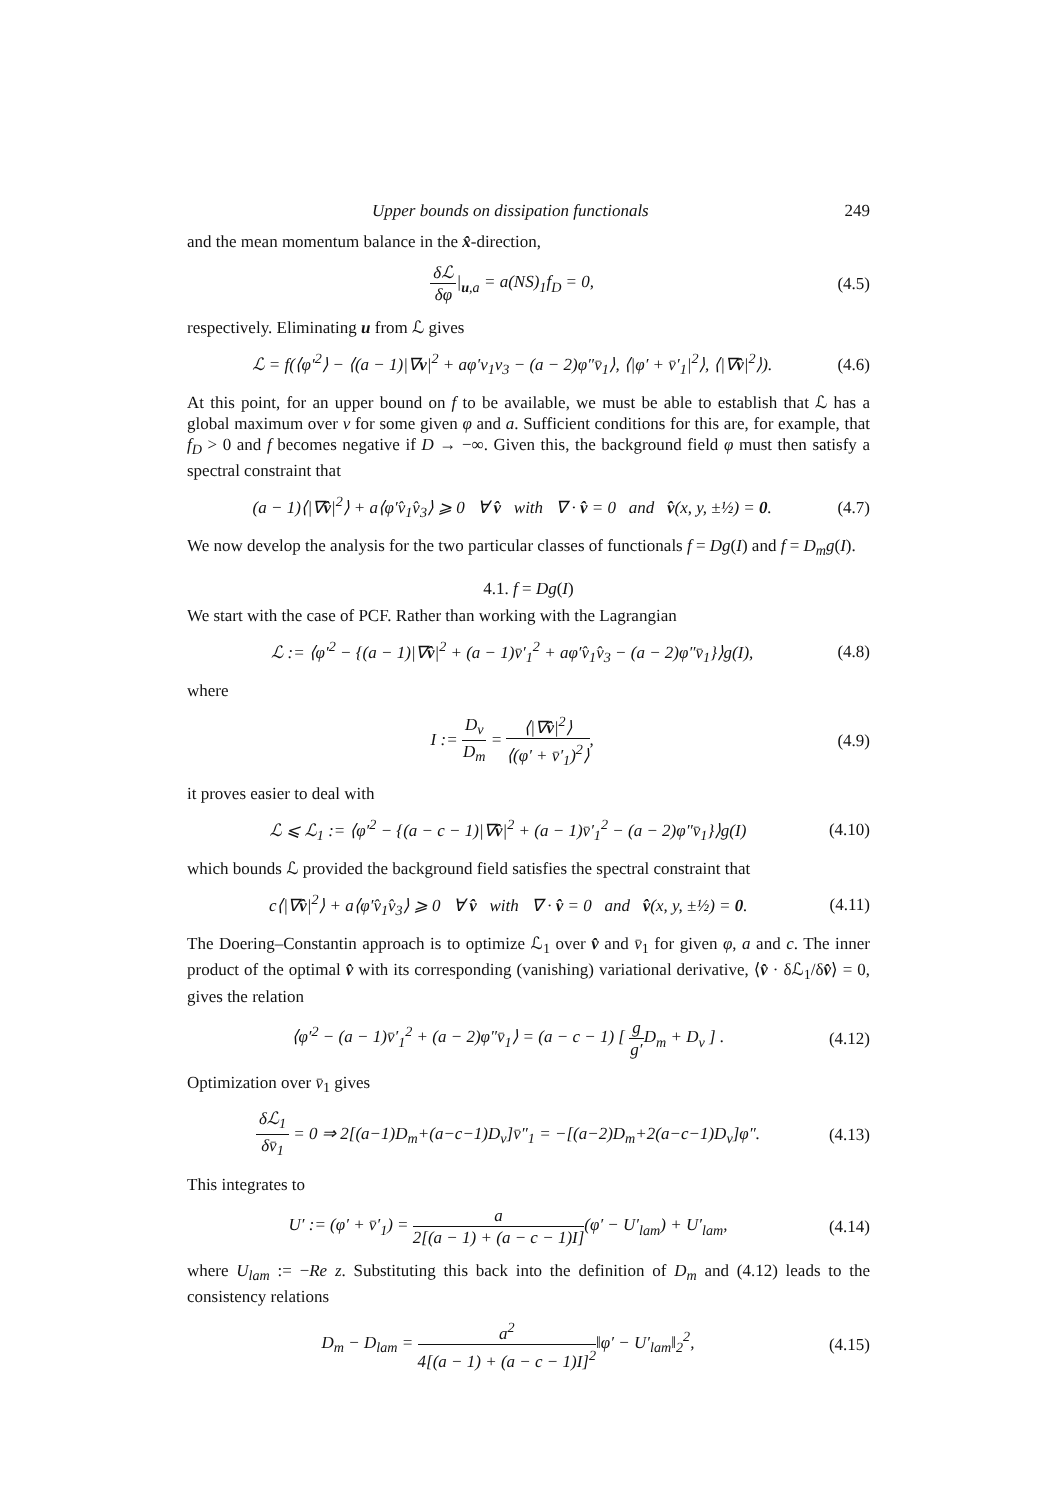Upper bounds on dissipation functionals 249
and the mean momentum balance in the x̂-direction,
δℒ δφ|<sub>u,a</sub> = a(NS)<sub>1</sub>f<sub>D</sub> = 0, (4.5)
respectively. Eliminating u from ℒ gives
ℒ = f(⟨φ′<sup>2</sup>⟩ − ⟨(a − 1)|∇v|<sup>2</sup> + aφ′v<sub>1</sub>v<sub>3</sub> − (a − 2)φ″v̄<sub>1</sub>⟩, ⟨|φ′ + v̄′<sub>1</sub>|<sup>2</sup>⟩, ⟨|∇v̂|<sup>2</sup>⟩). (4.6)
At this point, for an upper bound on f to be available, we must be able to establish that ℒ has a global maximum over v for some given φ and a. Sufficient conditions for this are, for example, that f<sub>D</sub> > 0 and f becomes negative if D → −∞. Given this, the background field φ must then satisfy a spectral constraint that
(a − 1)⟨|∇v̂|<sup>2</sup>⟩ + a⟨φ′v̂<sub>1</sub>v̂<sub>3</sub>⟩ ⩾ 0 ∀ v̂ with ∇ · v̂ = 0 and v̂(x, y, ±½) = 0. (4.7)
We now develop the analysis for the two particular classes of functionals f = Dg(I) and f = D<sub>m</sub>g(I).
4.1. f = Dg(I)
We start with the case of PCF. Rather than working with the Lagrangian
ℒ := ⟨φ′<sup>2</sup> − {(a − 1)|∇v̂|<sup>2</sup> + (a − 1)v̄′<sub>1</sub><sup>2</sup> + aφ′v̂<sub>1</sub>v̂<sub>3</sub> − (a − 2)φ″v̄<sub>1</sub>}⟩g(I), (4.8)
where
I := D<sub>v</sub> D<sub>m</sub> = ⟨|∇v̂|<sup>2</sup>⟩ ⟨(φ′ + v̄′<sub>1</sub>)<sup>2</sup>⟩, (4.9)
it proves easier to deal with
ℒ ⩽ ℒ<sub>1</sub> := ⟨φ′<sup>2</sup> − {(a − c − 1)|∇v̂|<sup>2</sup> + (a − 1)v̄′<sub>1</sub><sup>2</sup> − (a − 2)φ″v̄<sub>1</sub>}⟩g(I) (4.10)
which bounds ℒ provided the background field satisfies the spectral constraint that
c⟨|∇v̂|<sup>2</sup>⟩ + a⟨φ′v̂<sub>1</sub>v̂<sub>3</sub>⟩ ⩾ 0 ∀ v̂ with ∇ · v̂ = 0 and v̂(x, y, ±½) = 0. (4.11)
The Doering–Constantin approach is to optimize ℒ<sub>1</sub> over v̂ and v̄<sub>1</sub> for given φ, a and c. The inner product of the optimal v̂ with its corresponding (vanishing) variational derivative, ⟨v̂ · δℒ<sub>1</sub>/δv̂⟩ = 0, gives the relation
⟨φ′<sup>2</sup> − (a − 1)v̄′<sub>1</sub><sup>2</sup> + (a − 2)φ″v̄<sub>1</sub>⟩ = (a − c − 1) [ g g′D<sub>m</sub> + D<sub>v</sub> ] . (4.12)
Optimization over v̄<sub>1</sub> gives
δℒ<sub>1</sub> δv̄<sub>1</sub> = 0 ⇒ 2[(a−1)D<sub>m</sub>+(a−c−1)D<sub>v</sub>]v̄″<sub>1</sub> = −[(a−2)D<sub>m</sub>+2(a−c−1)D<sub>v</sub>]φ″. (4.13)
This integrates to
U′ := (φ′ + v̄′<sub>1</sub>) = a 2[(a − 1) + (a − c − 1)I](φ′ − U′<sub>lam</sub>) + U′<sub>lam</sub>, (4.14)
where U<sub>lam</sub> := −Re z. Substituting this back into the definition of D<sub>m</sub> and (4.12) leads to the consistency relations
D<sub>m</sub> − D<sub>lam</sub> = a<sup>2</sup> 4[(a − 1) + (a − c − 1)I]<sup>2</sup>‖φ′ − U′<sub>lam</sub>‖<sub>2</sub><sup>2</sup>, (4.15)